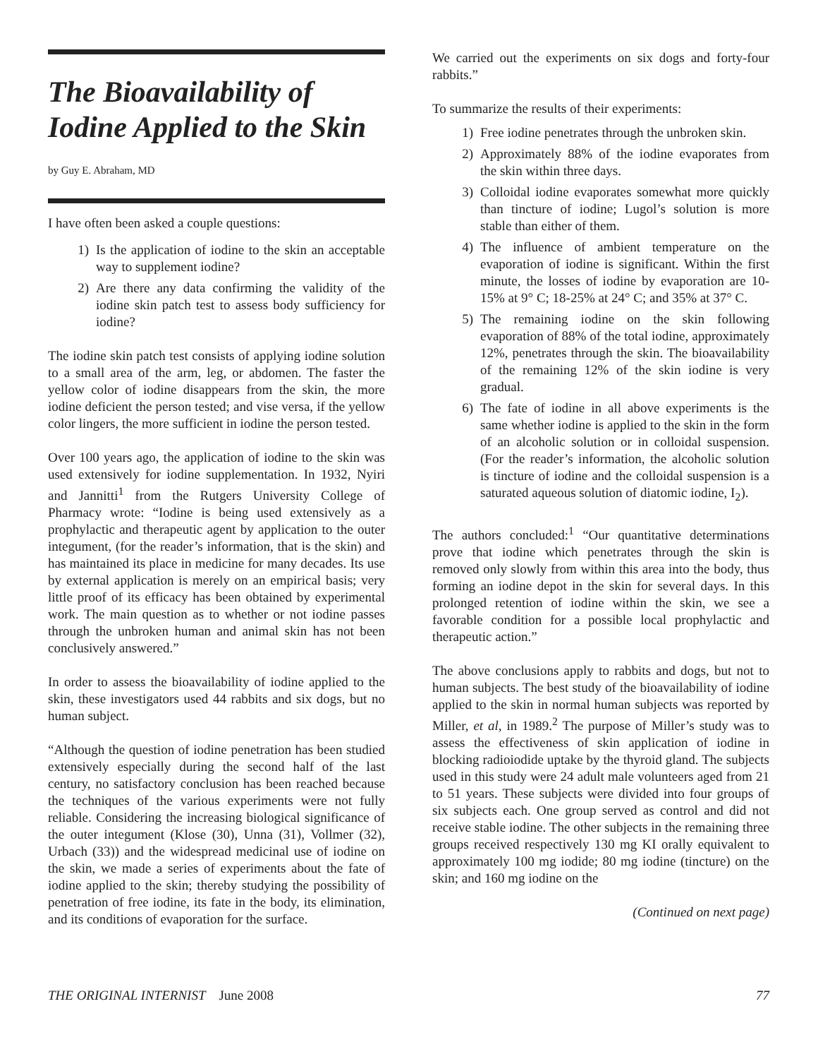The Bioavailability of Iodine Applied to the Skin
by Guy E. Abraham, MD
I have often been asked a couple questions:
1) Is the application of iodine to the skin an acceptable way to supplement iodine?
2) Are there any data confirming the validity of the iodine skin patch test to assess body sufficiency for iodine?
The iodine skin patch test consists of applying iodine solution to a small area of the arm, leg, or abdomen. The faster the yellow color of iodine disappears from the skin, the more iodine deficient the person tested; and vise versa, if the yellow color lingers, the more sufficient in iodine the person tested.
Over 100 years ago, the application of iodine to the skin was used extensively for iodine supplementation. In 1932, Nyiri and Jannitti<sup>1</sup> from the Rutgers University College of Pharmacy wrote: “Iodine is being used extensively as a prophylactic and therapeutic agent by application to the outer integument, (for the reader’s information, that is the skin) and has maintained its place in medicine for many decades. Its use by external application is merely on an empirical basis; very little proof of its efficacy has been obtained by experimental work. The main question as to whether or not iodine passes through the unbroken human and animal skin has not been conclusively answered.”
In order to assess the bioavailability of iodine applied to the skin, these investigators used 44 rabbits and six dogs, but no human subject.
“Although the question of iodine penetration has been studied extensively especially during the second half of the last century, no satisfactory conclusion has been reached because the techniques of the various experiments were not fully reliable. Considering the increasing biological significance of the outer integument (Klose (30), Unna (31), Vollmer (32), Urbach (33)) and the widespread medicinal use of iodine on the skin, we made a series of experiments about the fate of iodine applied to the skin; thereby studying the possibility of penetration of free iodine, its fate in the body, its elimination, and its conditions of evaporation for the surface.
We carried out the experiments on six dogs and forty-four rabbits.”
To summarize the results of their experiments:
1) Free iodine penetrates through the unbroken skin.
2) Approximately 88% of the iodine evaporates from the skin within three days.
3) Colloidal iodine evaporates somewhat more quickly than tincture of iodine; Lugol’s solution is more stable than either of them.
4) The influence of ambient temperature on the evaporation of iodine is significant. Within the first minute, the losses of iodine by evaporation are 10-15% at 9° C; 18-25% at 24° C; and 35% at 37° C.
5) The remaining iodine on the skin following evaporation of 88% of the total iodine, approximately 12%, penetrates through the skin. The bioavailability of the remaining 12% of the skin iodine is very gradual.
6) The fate of iodine in all above experiments is the same whether iodine is applied to the skin in the form of an alcoholic solution or in colloidal suspension. (For the reader’s information, the alcoholic solution is tincture of iodine and the colloidal suspension is a saturated aqueous solution of diatomic iodine, I<sub>2</sub>).
The authors concluded:<sup>1</sup> “Our quantitative determinations prove that iodine which penetrates through the skin is removed only slowly from within this area into the body, thus forming an iodine depot in the skin for several days. In this prolonged retention of iodine within the skin, we see a favorable condition for a possible local prophylactic and therapeutic action.”
The above conclusions apply to rabbits and dogs, but not to human subjects. The best study of the bioavailability of iodine applied to the skin in normal human subjects was reported by Miller, et al, in 1989.<sup>2</sup> The purpose of Miller’s study was to assess the effectiveness of skin application of iodine in blocking radioiodide uptake by the thyroid gland. The subjects used in this study were 24 adult male volunteers aged from 21 to 51 years. These subjects were divided into four groups of six subjects each. One group served as control and did not receive stable iodine. The other subjects in the remaining three groups received respectively 130 mg KI orally equivalent to approximately 100 mg iodide; 80 mg iodine (tincture) on the skin; and 160 mg iodine on the
(Continued on next page)
THE ORIGINAL INTERNIST June 2008 77